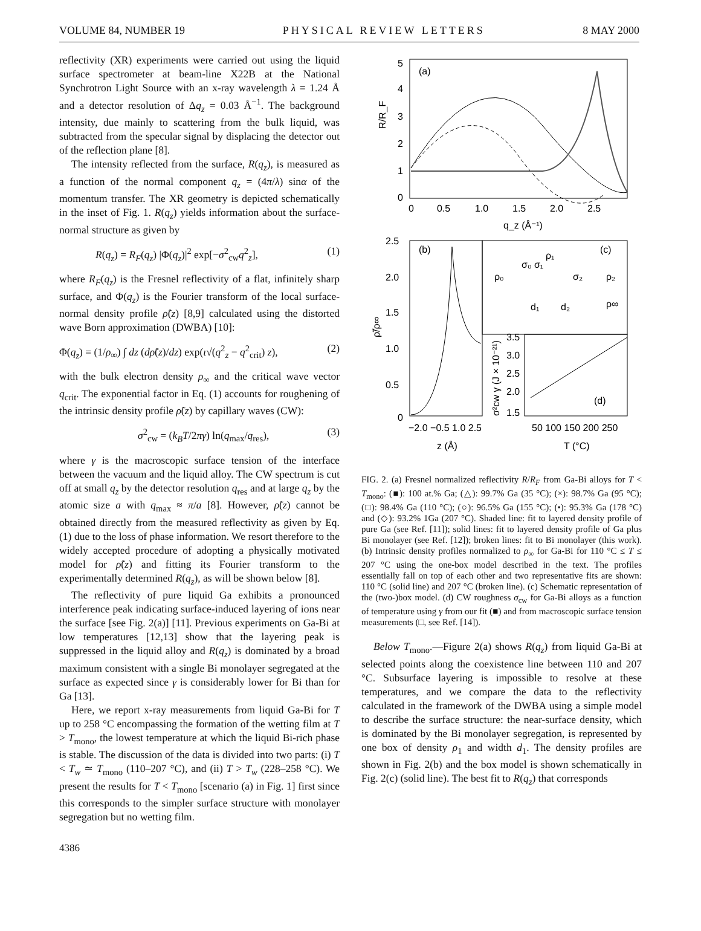VOLUME 84, NUMBER 19 PHYSICAL REVIEW LETTERS 8 MAY 2000
reflectivity (XR) experiments were carried out using the liquid surface spectrometer at beam-line X22B at the National Synchrotron Light Source with an x-ray wavelength λ = 1.24 Å and a detector resolution of Δq<sub>z</sub> = 0.03 Å<sup>−1</sup>. The background intensity, due mainly to scattering from the bulk liquid, was subtracted from the specular signal by displacing the detector out of the reflection plane [8].
The intensity reflected from the surface, R(q<sub>z</sub>), is measured as a function of the normal component q<sub>z</sub> = (4π/λ) sinα of the momentum transfer. The XR geometry is depicted schematically in the inset of Fig. 1. R(q<sub>z</sub>) yields information about the surface-normal structure as given by
R(q<sub>z</sub>) = R<sub>F</sub>(q<sub>z</sub>) |Φ(q<sub>z</sub>)|<sup>2</sup> exp[−σ<sup>2</sup><sub>cw</sub>q<sup>2</sup><sub>z</sub>], (1)
where R<sub>F</sub>(q<sub>z</sub>) is the Fresnel reflectivity of a flat, infinitely sharp surface, and Φ(q<sub>z</sub>) is the Fourier transform of the local surface-normal density profile ρ̃(z) [8,9] calculated using the distorted wave Born approximation (DWBA) [10]:
Φ(q<sub>z</sub>) = (1/ρ<sub>∞</sub>) ∫ dz (dρ̃(z)/dz) exp(ι√(q<sup>2</sup><sub>z</sub> − q<sup>2</sup><sub>crit</sub>) z), (2)
with the bulk electron density ρ<sub>∞</sub> and the critical wave vector q<sub>crit</sub>. The exponential factor in Eq. (1) accounts for roughening of the intrinsic density profile ρ̃(z) by capillary waves (CW):
σ<sup>2</sup><sub>cw</sub> = (k<sub>B</sub>T/2πγ) ln(q<sub>max</sub>/q<sub>res</sub>), (3)
where γ is the macroscopic surface tension of the interface between the vacuum and the liquid alloy. The CW spectrum is cut off at small q<sub>z</sub> by the detector resolution q<sub>res</sub> and at large q<sub>z</sub> by the atomic size a with q<sub>max</sub> ≈ π/a [8]. However, ρ̃(z) cannot be obtained directly from the measured reflectivity as given by Eq. (1) due to the loss of phase information. We resort therefore to the widely accepted procedure of adopting a physically motivated model for ρ̃(z) and fitting its Fourier transform to the experimentally determined R(q<sub>z</sub>), as will be shown below [8].
The reflectivity of pure liquid Ga exhibits a pronounced interference peak indicating surface-induced layering of ions near the surface [see Fig. 2(a)] [11]. Previous experiments on Ga-Bi at low temperatures [12,13] show that the layering peak is suppressed in the liquid alloy and R(q<sub>z</sub>) is dominated by a broad maximum consistent with a single Bi monolayer segregated at the surface as expected since γ is considerably lower for Bi than for Ga [13].
Here, we report x-ray measurements from liquid Ga-Bi for T up to 258 °C encompassing the formation of the wetting film at T > T<sub>mono</sub>, the lowest temperature at which the liquid Bi-rich phase is stable. The discussion of the data is divided into two parts: (i) T < T<sub>w</sub> ≃ T<sub>mono</sub> (110–207 °C), and (ii) T > T<sub>w</sub> (228–258 °C). We present the results for T < T<sub>mono</sub> [scenario (a) in Fig. 1] first since this corresponds to the simpler surface structure with monolayer segregation but no wetting film.
(a)
R/R_F
5
4
3
2
1
0
0
0.5
1.0
1.5
2.0
2.5
q_z (Å⁻¹)
(b)
(c)
(d)
2.5
2.0
1.5
1.0
0.5
0
ρ̃/ρ∞
−2.0 −0.5 1.0 2.5
z (Å)
ρ₀
σ₀ σ₁
σ₂
ρ₁
ρ₂
ρ∞
d₁
d₂
3.5
3.0
2.5
2.0
1.5
σ²cw γ (J × 10⁻²¹)
50 100 150 200 250
T (°C)
FIG. 2. (a) Fresnel normalized reflectivity R/R<sub>F</sub> from Ga-Bi alloys for T < T<sub>mono</sub>: (■): 100 at.% Ga; (△): 99.7% Ga (35 °C); (×): 98.7% Ga (95 °C); (□): 98.4% Ga (110 °C); (○): 96.5% Ga (155 °C); (•): 95.3% Ga (178 °C) and (◇): 93.2% 1Ga (207 °C). Shaded line: fit to layered density profile of pure Ga (see Ref. [11]); solid lines: fit to layered density profile of Ga plus Bi monolayer (see Ref. [12]); broken lines: fit to Bi monolayer (this work). (b) Intrinsic density profiles normalized to ρ<sub>∞</sub> for Ga-Bi for 110 °C ≤ T ≤ 207 °C using the one-box model described in the text. The profiles essentially fall on top of each other and two representative fits are shown: 110 °C (solid line) and 207 °C (broken line). (c) Schematic representation of the (two-)box model. (d) CW roughness σ<sub>cw</sub> for Ga-Bi alloys as a function of temperature using γ from our fit (■) and from macroscopic surface tension measurements (□, see Ref. [14]).
Below T<sub>mono</sub>.—Figure 2(a) shows R(q<sub>z</sub>) from liquid Ga-Bi at selected points along the coexistence line between 110 and 207 °C. Subsurface layering is impossible to resolve at these temperatures, and we compare the data to the reflectivity calculated in the framework of the DWBA using a simple model to describe the surface structure: the near-surface density, which is dominated by the Bi monolayer segregation, is represented by one box of density ρ<sub>1</sub> and width d<sub>1</sub>. The density profiles are shown in Fig. 2(b) and the box model is shown schematically in Fig. 2(c) (solid line). The best fit to R(q<sub>z</sub>) that corresponds
4386